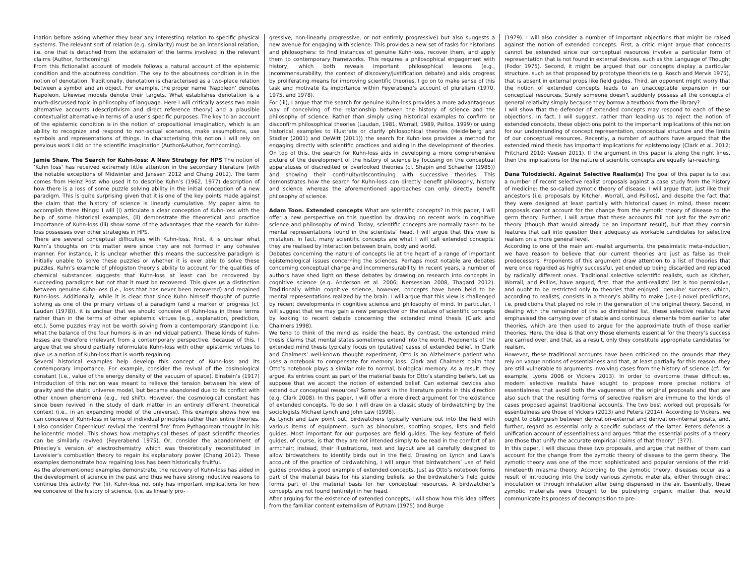ination before asking whether they bear any interesting relation to specific physical systems. The relevant sort of relation (e.g. similarity) must be an intensional relation, i.e. one that is detached from the extension of the terms involved in the relevant claims (Author, forthcoming).
From this fictionalist account of models follows a natural account of the epistemic condition and the aboutness condition. The key to the aboutness condition is in the notion of denotation. Traditionally, denotation is characterised as a two-place relation between a symbol and an object. For example, the proper name ‘Napoleon’ denotes Napoleon. Likewise models denote their targets. What establishes denotation is a much-discussed topic in philosophy of language. Here I will critically assess two main alternative accounts (descriptivism and direct reference theory) and a plausible contextualist alternative in terms of a user’s specific purposes. The key to an account of the epistemic condition is in the notion of propositional imagination, which is an ability to recognize and respond to non-actual scenarios, make assumptions, use symbols and representations of things. In characterising this notion I will rely on previous work I did on the scientific imagination (Author&Author, forthcoming).
Jamie Shaw. The Search for Kuhn-loss: A New Strategy for HPS The notion of ‘Kuhn loss’ has received extremely little attention in the secondary literature (with the notable exceptions of Midwinter and Janssen 2012 and Chang 2012). The term comes from Heinz Post who used it to describe Kuhn’s (1962, 1977) description of how there is a loss of some puzzle solving ability in the initial conception of a new paradigm. This is quite surprising given that it is one of the key points made against the claim that the history of science is linearly cumulative. My paper aims to accomplish three things: I will (i) articulate a clear conception of Kuhn-loss with the help of some historical examples, (ii) demonstrate the theoretical and practice importance of Kuhn-loss (iii) show some of the advantages that the search for Kuhn-loss possesses over other strategies in HPS.
There are several conceptual difficulties with Kuhn-loss. First, it is unclear what Kuhn’s thoughts on this matter were since they are not formed in any cohesive manner. For instance, it is unclear whether this means the successive paradigm is initially unable to solve these puzzles or whether it is ever able to solve these puzzles. Kuhn’s example of phlogiston theory’s ability to account for the qualities of chemical substances suggests that Kuhn-loss at least can be recovered by succeeding paradigms but not that it must be recovered. This gives us a distinction between genuine Kuhn-loss (i.e., loss that has never been recovered) and regained Kuhn-loss. Additionally, while it is clear that since Kuhn himself thought of puzzle solving as one of the primary virtues of a paradigm (and a marker of progress (cf. Laudan (1978)), it is unclear that we should conceive of Kuhn-loss in these terms rather than in the terms of other epistemic virtues (e.g., explanation, prediction, etc.). Some puzzles may not be worth solving from a contemporary standpoint (i.e. what the balance of the four humors is in an individual patient). These kinds of Kuhn-losses are therefore irrelevant from a contemporary perspective. Because of this, I argue that we should partially reformulate Kuhn-loss with other epistemic virtues to give us a notion of Kuhn-loss that is worth regaining.
Several historical examples help develop this concept of Kuhn-loss and its contemporary importance. For example, consider the revival of the cosmological constant (i.e., value of the energy density of the vacuum of space). Einstein’s (1917) introduction of this notion was meant to relieve the tension between his view of gravity and the static universe model, but became abandoned due to its conflict with other known phenomena (e.g., red shift). However, the cosmological constant has since been revived in the study of dark matter in an entirely different theoretical context (i.e., in an expanding model of the universe). This example shows how we can conceive of Kuhn-loss in terms of individual principles rather than entire theories. I also consider Copernicus’ revival the ‘central fire’ from Pythagorean thought in his heliocentric model. This shows how metaphysical theses of past scientific theories can be similarly revived (Feyerabend 1975). Or, consider the abandonment of Priestley’s version of electrochemistry which was theoretically reconstituted in Lavoisier’s combustion theory to regain its explanatory power (Chang 2012). These examples demonstrate how regaining loss has been historically fruitful.
As the aforementioned examples demonstrate, the recovery of Kuhn-loss has aided in the development of science in the past and thus we have strong inductive reasons to continue this activity. For (ii), Kuhn-loss not only has important implications for how we conceive of the history of science, (i.e. as linearly pro-
gressive, non-linearly progressive, or not entirely progressive) but also suggests a new avenue for engaging with science. This provides a new set of tasks for historians and philosophers: to find instances of genuine Kuhn-loss, recover them, and apply them to contemporary frameworks. This requires a philosophical engagement with history, which both reveals important philosophical lessons (e.g., incommensurability, the context of discovery/justification debate) and aids progress by proliferating means for improving scientific theories. I go on to make sense of this task and motivate its importance within Feyerabend’s account of pluralism (1970, 1975, and 1978).
For (iii), I argue that the search for genuine Kuhn-loss provides a more advantageous way of conceiving of the relationship between the history of science and the philosophy of science. Rather than simply using historical examples to confirm or disconfirm philosophical theories (Laudan, 1981, Worrall, 1989, Psillos, 1999) or using historical examples to illustrate or clarify philosophical theories (Heidelberg and Stadler (2001) and DeWitt (2011)) the search for Kuhn-loss provides a method for engaging directly with scientific practices and aiding in the development of theories. On top of this, the search for Kuhn-loss aids in developing a more comprehensive picture of the development of the history of science by focusing on the conceptual apparatuses of discredited or overlooked theories (cf. Shapin and Schaeffer (1985)) and showing their continuity/discontinuing with successive theories. This demonstrates how the search for Kuhn-loss can directly benefit philosophy, history and science whereas the aforementioned approaches can only directly benefit philosophy of science.
Adam Toon. Extended concepts What are scientific concepts? In this paper, I will offer a new perspective on this question by drawing on recent work in cognitive science and philosophy of mind. Today, scientific concepts are normally taken to be mental representations found in the scientists’ head. I will argue that this view is mistaken. In fact, many scientific concepts are what I will call extended concepts: they are realised by interaction between brain, body and world.
Debates concerning the nature of concepts lie at the heart of a range of important epistemological issues concerning the sciences. Perhaps most notable are debates concerning conceptual change and incommensurability. In recent years, a number of authors have shed light on these debates by drawing on research into concepts in cognitive science (e.g. Anderson et al. 2006; Nersessian 2008, Thagard 2012). Traditionally within cognitive science, however, concepts have been held to be mental representations realized by the brain. I will argue that this view is challenged by recent developments in cognitive science and philosophy of mind. In particular, I will suggest that we may gain a new perspective on the nature of scientific concepts by looking to recent debate concerning the extended mind thesis (Clark and Chalmers 1998).
We tend to think of the mind as inside the head. By contrast, the extended mind thesis claims that mental states sometimes extend into the world. Proponents of the extended mind thesis typically focus on (putative) cases of extended belief. In Clark and Chalmers’ well-known thought experiment, Otto is an Alzheimer’s patient who uses a notebook to compensate for memory loss. Clark and Chalmers claim that Otto’s notebook plays a similar role to normal, biological memory. As a result, they argue, its entries count as part of the material basis for Otto’s standing beliefs. Let us suppose that we accept the notion of extended belief. Can external devices also extend our conceptual resources? Some work in the literature points in this direction (e.g. Clark 2008). In this paper, I will offer a more direct argument for the existence of extended concepts. To do so, I will draw on a classic study of birdwatching by the sociologists Michael Lynch and John Law (1998).
As Lynch and Law point out, birdwatchers typically venture out into the field with various items of equipment, such as binoculars, spotting scopes, lists and field guides. Most important for our purposes are field guides. The key feature of field guides, of course, is that they are not intended simply to be read in the comfort of an armchair; instead, their illustrations, text and layout are all carefully designed to allow birdwatchers to identify birds out in the field. Drawing on Lynch and Law’s account of the practice of birdwatching, I will argue that birdwatchers’ use of field guides provides a good example of extended concepts. Just as Otto’s notebook forms part of the material basis for his standing beliefs, so the birdwatcher’s field guide forms part of the material basis for her conceptual resources. A birdwatcher’s concepts are not found (entirely) in her head.
After arguing for the existence of extended concepts, I will show how this idea differs from the familiar content externalism of Putnam (1975) and Burge
(1979). I will also consider a number of important objections that might be raised against the notion of extended concepts. First, a critic might argue that concepts cannot be extended since our conceptual resources involve a particular form of representation that is not found in external devices, such as the Language of Thought (Fodor 1975). Second, it might be argued that our concepts display a particular structure, such as that proposed by prototype theorists (e.g. Rosch and Mervis 1975), that is absent in external props like field guides. Third, an opponent might worry that the notion of extended concepts leads to an unacceptable expansion in our conceptual resources. Surely someone doesn’t suddenly possess all the concepts of general relativity simply because they borrow a textbook from the library?
I will show that the defender of extended concepts may respond to each of these objections. In fact, I will suggest, rather than leading us to reject the notion of extended concepts, these objections point to the important implications of this notion for our understanding of concept representation, conceptual structure and the limits of our conceptual resources. Recently, a number of authors have argued that the extended mind thesis has important implications for epistemology (Clark et al. 2012; Pritchard 2010; Vaesen 2011). If the argument in this paper is along the right lines, then the implications for the nature of scientific concepts are equally far-reaching.
Dana Tulodziecki. Against Selective Realism(s) The goal of this paper is to test a number of recent selective realist proposals against a case study from the history of medicine: the so-called zymotic theory of disease. I will argue that, just like their ancestors (i.e. proposals by Kitcher, Worrall, and Psillos), and despite the fact that they were designed at least partially with historical cases in mind, these recent proposals cannot account for the change from the zymotic theory of disease to the germ theory. Further, I will argue that these accounts fail not just for the zymotic theory (though that would already be an important result), but that they contain features that call into question their adequacy as workable candidates for selective realism on a more general level.
According to one of the main anti-realist arguments, the pessimistic meta-induction, we have reason to believe that our current theories are just as false as their predecessors. Proponents of this argument draw attention to a list of theories that were once regarded as highly successful, yet ended up being discarded and replaced by radically different ones. Traditional selective scientific realists, such as Kitcher, Worrall, and Psillos, have argued, first, that the anti-realists’ list is too permissive, and ought to be restricted only to theories that enjoyed `genuine' success, which, according to realists, consists in a theory's ability to make (use-) novel predictions, i.e. predictions that played no role in the generation of the original theory. Second, in dealing with the remainder of the so diminished list, these selective realists have emphasised the carrying over of stable and continuous elements from earlier to later theories, which are then used to argue for the approximate truth of those earlier theories. Here, the idea is that only those elements essential for the theory’s success are carried over, and that, as a result, only they constitute appropriate candidates for realism.
However, these traditional accounts have been criticised on the grounds that they rely on vague notions of essentialness and that, at least partially for this reason, they are still vulnerable to arguments involving cases from the history of science (cf., for example, Lyons 2006 or Vickers 2013). In order to overcome these difficulties, modern selective realists have sought to propose more precise notions of essentialness that avoid both the vagueness of the original proposals and that are also such that the resulting forms of selective realism are immune to the kinds of cases proposed against traditional accounts. The two best worked out proposals for essentialness are those of Vickers (2013) and Peters (2014). According to Vickers, we ought to distinguish between derivation-external and derivation-internal posits, and, further, regard as essential only a specific subclass of the latter. Peters defends a unification account of essentialness and argues “that the essential posits of a theory are those that unify the accurate empirical claims of that theory” (377).
In this paper, I will discuss these two proposals, and argue that neither of them can account for the change from the zymotic theory of disease to the germ theory. The zymotic theory was one of the most sophisticated and popular versions of the mid-nineteenth miasma theory. According to the zymotic theory, diseases occur as a result of introducing into the body various zymotic materials, either through direct inoculation or through inhalation after being dispensed in the air. Essentially, these zymotic materials were thought to be putrefying organic matter that would communicate its process of decomposition to pre-